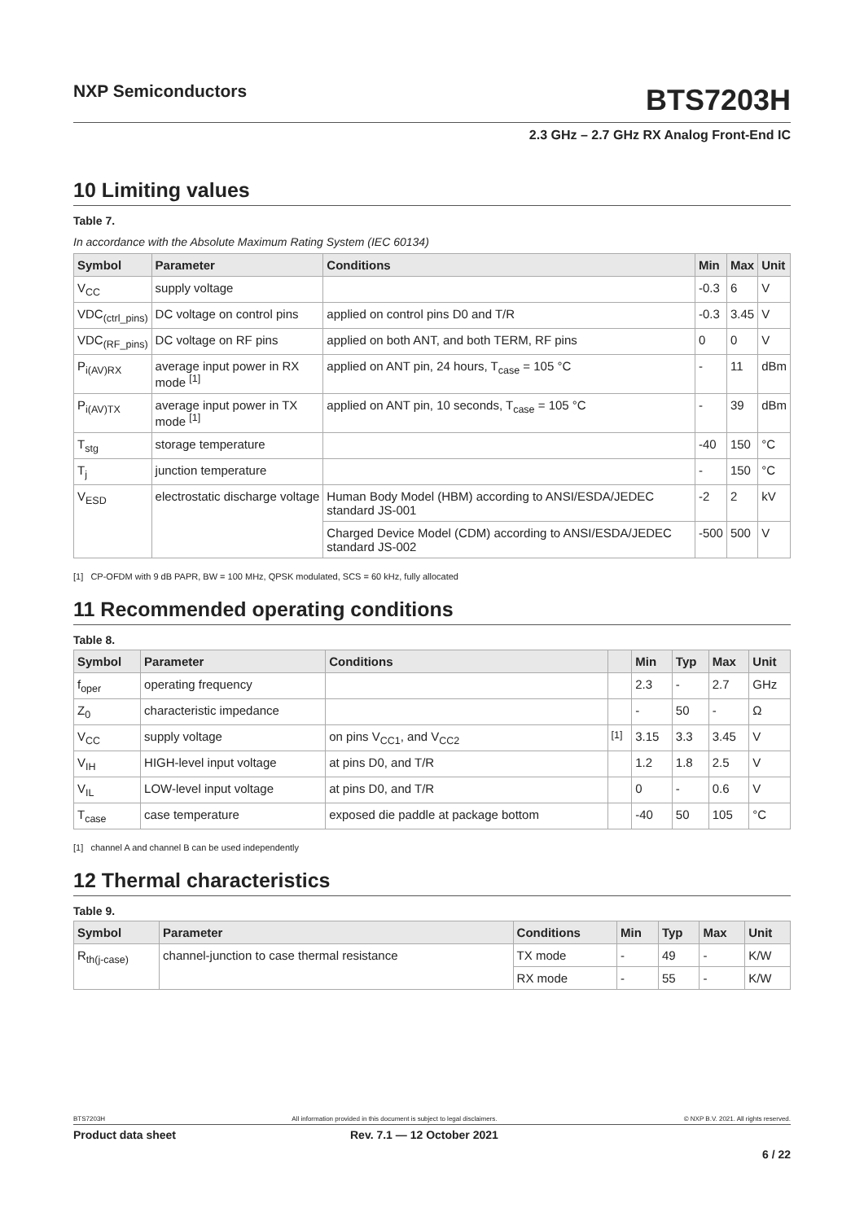NXP Semiconductors
BTS7203H
2.3 GHz – 2.7 GHz RX Analog Front-End IC
10 Limiting values
Table 7.
In accordance with the Absolute Maximum Rating System (IEC 60134)
| Symbol | Parameter | Conditions | Min | Max | Unit |
| --- | --- | --- | --- | --- | --- |
| V<sub>CC</sub> | supply voltage | | -0.3 | 6 | V |
| VDC<sub>(ctrl_pins)</sub> | DC voltage on control pins | applied on control pins D0 and T/R | -0.3 | 3.45 | V |
| VDC<sub>(RF_pins)</sub> | DC voltage on RF pins | applied on both ANT, and both TERM, RF pins | 0 | 0 | V |
| P<sub>i(AV)RX</sub> | average input power in RX mode <sup>[1]</sup> | applied on ANT pin, 24 hours, T<sub>case</sub> = 105 °C | - | 11 | dBm |
| P<sub>i(AV)TX</sub> | average input power in TX mode <sup>[1]</sup> | applied on ANT pin, 10 seconds, T<sub>case</sub> = 105 °C | - | 39 | dBm |
| T<sub>stg</sub> | storage temperature | | -40 | 150 | °C |
| T<sub>j</sub> | junction temperature | | - | 150 | °C |
| V<sub>ESD</sub> | electrostatic discharge voltage | Human Body Model (HBM) according to ANSI/ESDA/JEDEC standard JS-001 | -2 | 2 | kV |
| | | Charged Device Model (CDM) according to ANSI/ESDA/JEDEC standard JS-002 | -500 | 500 | V |
[1] CP-OFDM with 9 dB PAPR, BW = 100 MHz, QPSK modulated, SCS = 60 kHz, fully allocated
11 Recommended operating conditions
Table 8.
| Symbol | Parameter | Conditions | | Min | Typ | Max | Unit |
| --- | --- | --- | --- | --- | --- | --- | --- |
| f<sub>oper</sub> | operating frequency | | | 2.3 | - | 2.7 | GHz |
| Z<sub>0</sub> | characteristic impedance | | | - | 50 | - | Ω |
| V<sub>CC</sub> | supply voltage | on pins V<sub>CC1</sub>, and V<sub>CC2</sub> | <sup>[1]</sup> | 3.15 | 3.3 | 3.45 | V |
| V<sub>IH</sub> | HIGH-level input voltage | at pins D0, and T/R | | 1.2 | 1.8 | 2.5 | V |
| V<sub>IL</sub> | LOW-level input voltage | at pins D0, and T/R | | 0 | - | 0.6 | V |
| T<sub>case</sub> | case temperature | exposed die paddle at package bottom | | -40 | 50 | 105 | °C |
[1] channel A and channel B can be used independently
12 Thermal characteristics
Table 9.
| Symbol | Parameter | Conditions | Min | Typ | Max | Unit |
| --- | --- | --- | --- | --- | --- | --- |
| R<sub>th(j-case)</sub> | channel-junction to case thermal resistance | TX mode | - | 49 | - | K/W |
| | | RX mode | - | 55 | - | K/W |
BTS7203H All information provided in this document is subject to legal disclaimers. © NXP B.V. 2021. All rights reserved.
Product data sheet Rev. 7.1 — 12 October 2021
6 / 22